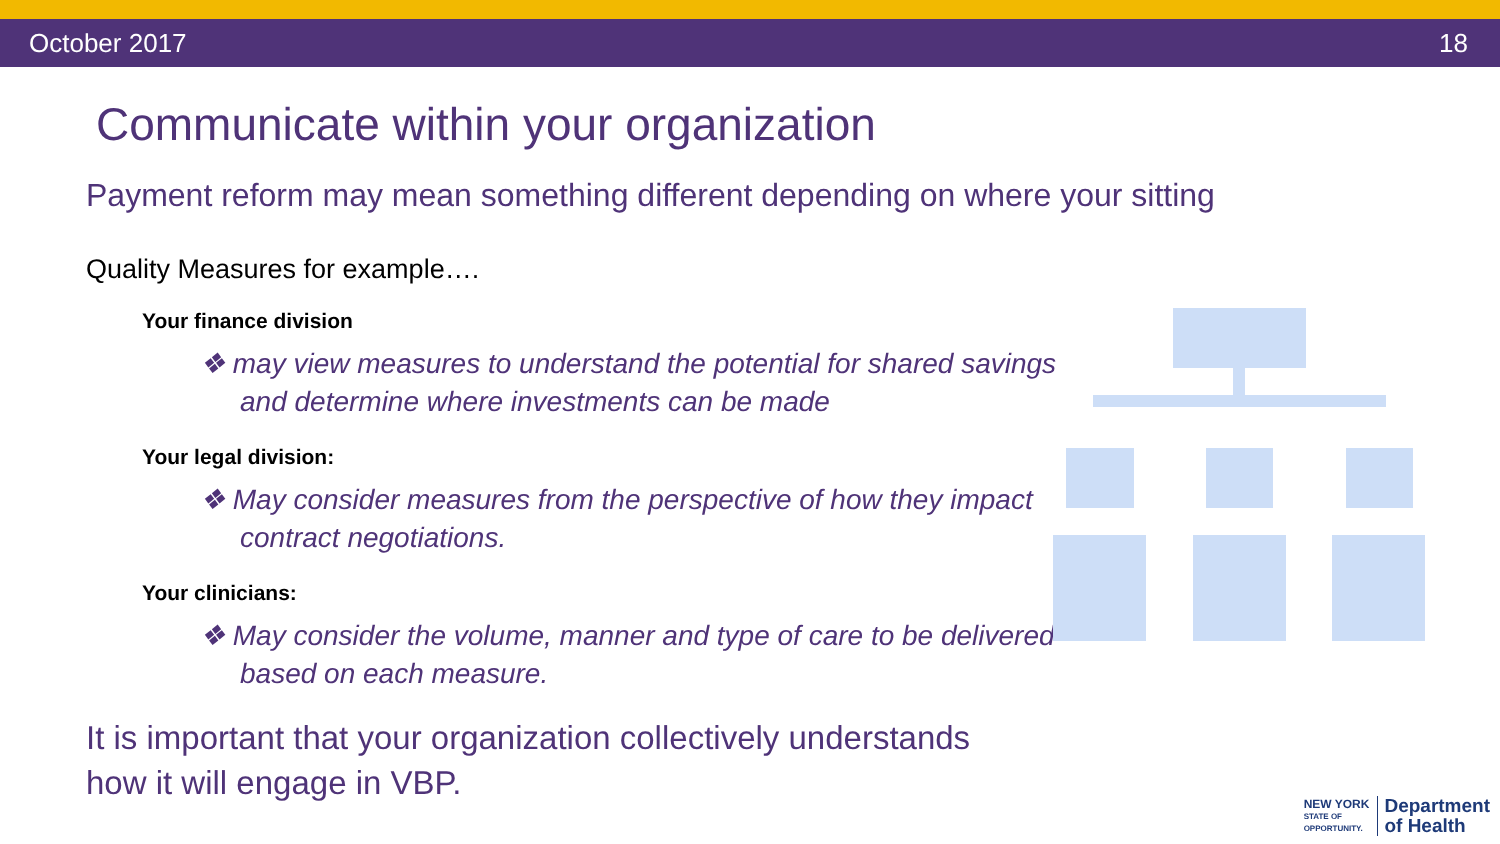October 2017 18
Communicate within your organization
Payment reform may mean something different depending on where your sitting
Quality Measures for example….
Your finance division
❖ may view measures to understand the potential for shared savings and determine where investments can be made
Your legal division:
❖ May consider measures from the perspective of how they impact contract negotiations.
Your clinicians:
❖ May consider the volume, manner and type of care to be delivered based on each measure.
It is important that your organization collectively understands how it will engage in VBP.
NEW YORK
STATE OF
OPPORTUNITY. Department
of Health